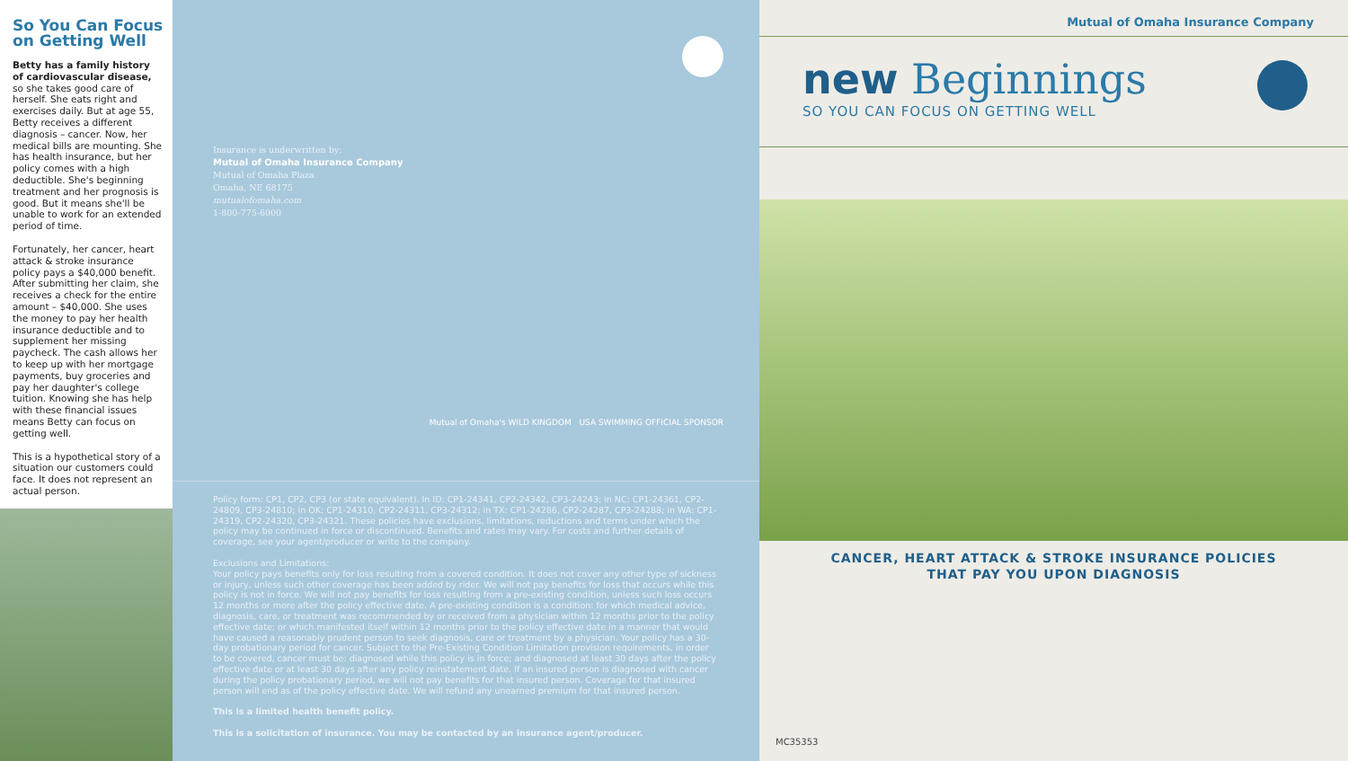So You Can Focus on Getting Well
Betty has a family history of cardiovascular disease, so she takes good care of herself. She eats right and exercises daily. But at age 55, Betty receives a different diagnosis – cancer. Now, her medical bills are mounting. She has health insurance, but her policy comes with a high deductible. She's beginning treatment and her prognosis is good. But it means she'll be unable to work for an extended period of time.
Fortunately, her cancer, heart attack & stroke insurance policy pays a $40,000 benefit. After submitting her claim, she receives a check for the entire amount – $40,000. She uses the money to pay her health insurance deductible and to supplement her missing paycheck. The cash allows her to keep up with her mortgage payments, buy groceries and pay her daughter's college tuition. Knowing she has help with these financial issues means Betty can focus on getting well.
This is a hypothetical story of a situation our customers could face. It does not represent an actual person.
Insurance is underwritten by:
Mutual of Omaha Insurance Company
Mutual of Omaha Plaza
Omaha, NE 68175
mutualofomaha.com
1-800-775-6000
Mutual of Omaha's WILD KINGDOM USA SWIMMING OFFICIAL SPONSOR
Policy form: CP1, CP2, CP3 (or state equivalent). In ID: CP1-24341, CP2-24342, CP3-24243; in NC: CP1-24361, CP2-24809, CP3-24810; in OK: CP1-24310, CP2-24311, CP3-24312; in TX: CP1-24286, CP2-24287, CP3-24288; in WA: CP1-24319, CP2-24320, CP3-24321. These policies have exclusions, limitations, reductions and terms under which the policy may be continued in force or discontinued. Benefits and rates may vary. For costs and further details of coverage, see your agent/producer or write to the company.
Exclusions and Limitations:
Your policy pays benefits only for loss resulting from a covered condition. It does not cover any other type of sickness or injury, unless such other coverage has been added by rider. We will not pay benefits for loss that occurs while this policy is not in force. We will not pay benefits for loss resulting from a pre-existing condition, unless such loss occurs 12 months or more after the policy effective date. A pre-existing condition is a condition: for which medical advice, diagnosis, care, or treatment was recommended by or received from a physician within 12 months prior to the policy effective date; or which manifested itself within 12 months prior to the policy effective date in a manner that would have caused a reasonably prudent person to seek diagnosis, care or treatment by a physician. Your policy has a 30-day probationary period for cancer. Subject to the Pre-Existing Condition Limitation provision requirements, in order to be covered, cancer must be: diagnosed while this policy is in force; and diagnosed at least 30 days after the policy effective date or at least 30 days after any policy reinstatement date. If an insured person is diagnosed with cancer during the policy probationary period, we will not pay benefits for that insured person. Coverage for that insured person will end as of the policy effective date. We will refund any unearned premium for that insured person.
This is a limited health benefit policy.
This is a solicitation of insurance. You may be contacted by an insurance agent/producer.
Mutual of Omaha Insurance Company
new Beginnings
SO YOU CAN FOCUS ON GETTING WELL
CANCER, HEART ATTACK & STROKE INSURANCE POLICIES
THAT PAY YOU UPON DIAGNOSIS
MC35353